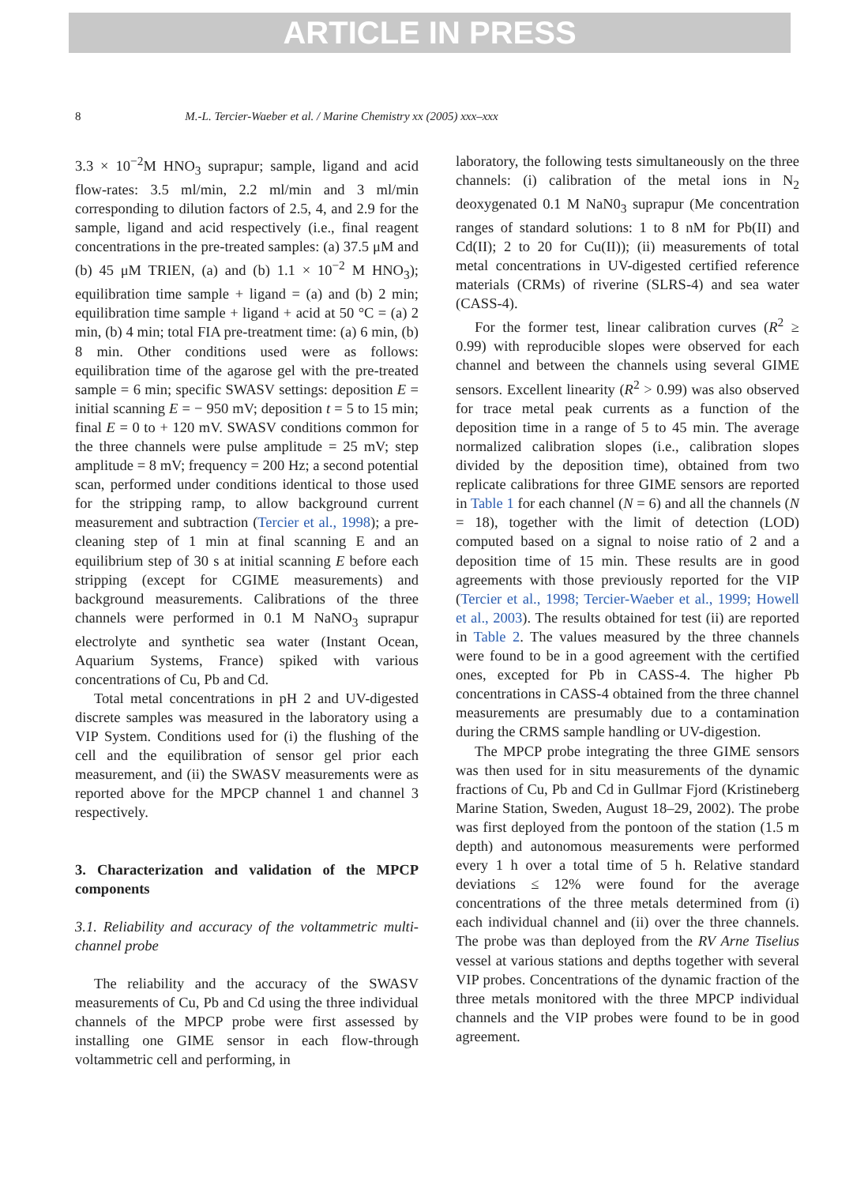ARTICLE IN PRESS
8 M.-L. Tercier-Waeber et al. / Marine Chemistry xx (2005) xxx–xxx
3.3 × 10<sup>−2</sup>M HNO<sub>3</sub> suprapur; sample, ligand and acid flow-rates: 3.5 ml/min, 2.2 ml/min and 3 ml/min corresponding to dilution factors of 2.5, 4, and 2.9 for the sample, ligand and acid respectively (i.e., final reagent concentrations in the pre-treated samples: (a) 37.5 μM and (b) 45 μM TRIEN, (a) and (b) 1.1 × 10<sup>−2</sup> M HNO<sub>3</sub>); equilibration time sample + ligand = (a) and (b) 2 min; equilibration time sample + ligand + acid at 50 °C = (a) 2 min, (b) 4 min; total FIA pre-treatment time: (a) 6 min, (b) 8 min. Other conditions used were as follows: equilibration time of the agarose gel with the pre-treated sample = 6 min; specific SWASV settings: deposition E = initial scanning E = − 950 mV; deposition t = 5 to 15 min; final E = 0 to + 120 mV. SWASV conditions common for the three channels were pulse amplitude = 25 mV; step amplitude = 8 mV; frequency = 200 Hz; a second potential scan, performed under conditions identical to those used for the stripping ramp, to allow background current measurement and subtraction (Tercier et al., 1998); a pre-cleaning step of 1 min at final scanning E and an equilibrium step of 30 s at initial scanning E before each stripping (except for CGIME measurements) and background measurements. Calibrations of the three channels were performed in 0.1 M NaNO<sub>3</sub> suprapur electrolyte and synthetic sea water (Instant Ocean, Aquarium Systems, France) spiked with various concentrations of Cu, Pb and Cd.
Total metal concentrations in pH 2 and UV-digested discrete samples was measured in the laboratory using a VIP System. Conditions used for (i) the flushing of the cell and the equilibration of sensor gel prior each measurement, and (ii) the SWASV measurements were as reported above for the MPCP channel 1 and channel 3 respectively.
3. Characterization and validation of the MPCP components
3.1. Reliability and accuracy of the voltammetric multi-channel probe
The reliability and the accuracy of the SWASV measurements of Cu, Pb and Cd using the three individual channels of the MPCP probe were first assessed by installing one GIME sensor in each flow-through voltammetric cell and performing, in
laboratory, the following tests simultaneously on the three channels: (i) calibration of the metal ions in N<sub>2</sub> deoxygenated 0.1 M NaN0<sub>3</sub> suprapur (Me concentration ranges of standard solutions: 1 to 8 nM for Pb(II) and Cd(II); 2 to 20 for Cu(II)); (ii) measurements of total metal concentrations in UV-digested certified reference materials (CRMs) of riverine (SLRS-4) and sea water (CASS-4).
For the former test, linear calibration curves (R<sup>2</sup> ≥ 0.99) with reproducible slopes were observed for each channel and between the channels using several GIME sensors. Excellent linearity (R<sup>2</sup> > 0.99) was also observed for trace metal peak currents as a function of the deposition time in a range of 5 to 45 min. The average normalized calibration slopes (i.e., calibration slopes divided by the deposition time), obtained from two replicate calibrations for three GIME sensors are reported in Table 1 for each channel (N = 6) and all the channels (N = 18), together with the limit of detection (LOD) computed based on a signal to noise ratio of 2 and a deposition time of 15 min. These results are in good agreements with those previously reported for the VIP (Tercier et al., 1998; Tercier-Waeber et al., 1999; Howell et al., 2003). The results obtained for test (ii) are reported in Table 2. The values measured by the three channels were found to be in a good agreement with the certified ones, excepted for Pb in CASS-4. The higher Pb concentrations in CASS-4 obtained from the three channel measurements are presumably due to a contamination during the CRMS sample handling or UV-digestion.
The MPCP probe integrating the three GIME sensors was then used for in situ measurements of the dynamic fractions of Cu, Pb and Cd in Gullmar Fjord (Kristineberg Marine Station, Sweden, August 18–29, 2002). The probe was first deployed from the pontoon of the station (1.5 m depth) and autonomous measurements were performed every 1 h over a total time of 5 h. Relative standard deviations ≤ 12% were found for the average concentrations of the three metals determined from (i) each individual channel and (ii) over the three channels. The probe was than deployed from the RV Arne Tiselius vessel at various stations and depths together with several VIP probes. Concentrations of the dynamic fraction of the three metals monitored with the three MPCP individual channels and the VIP probes were found to be in good agreement.